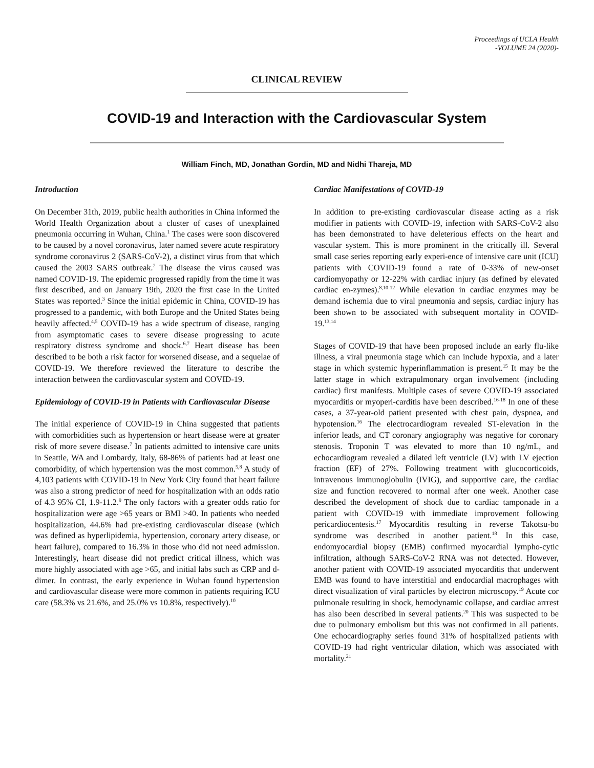Proceedings of UCLA Health
-VOLUME 24 (2020)-
CLINICAL REVIEW
COVID-19 and Interaction with the Cardiovascular System
William Finch, MD, Jonathan Gordin, MD and Nidhi Thareja, MD
Introduction
On December 31th, 2019, public health authorities in China informed the World Health Organization about a cluster of cases of unexplained pneumonia occurring in Wuhan, China.<sup>1</sup> The cases were soon discovered to be caused by a novel coronavirus, later named severe acute respiratory syndrome coronavirus 2 (SARS-CoV-2), a distinct virus from that which caused the 2003 SARS outbreak.<sup>2</sup> The disease the virus caused was named COVID-19. The epidemic progressed rapidly from the time it was first described, and on January 19th, 2020 the first case in the United States was reported.<sup>3</sup> Since the initial epidemic in China, COVID-19 has progressed to a pandemic, with both Europe and the United States being heavily affected.<sup>4,5</sup> COVID-19 has a wide spectrum of disease, ranging from asymptomatic cases to severe disease progressing to acute respiratory distress syndrome and shock.<sup>6,7</sup> Heart disease has been described to be both a risk factor for worsened disease, and a sequelae of COVID-19. We therefore reviewed the literature to describe the interaction between the cardiovascular system and COVID-19.
Epidemiology of COVID-19 in Patients with Cardiovascular Disease
The initial experience of COVID-19 in China suggested that patients with comorbidities such as hypertension or heart disease were at greater risk of more severe disease.<sup>7</sup> In patients admitted to intensive care units in Seattle, WA and Lombardy, Italy, 68-86% of patients had at least one comorbidity, of which hypertension was the most common.<sup>5,8</sup> A study of 4,103 patients with COVID-19 in New York City found that heart failure was also a strong predictor of need for hospitalization with an odds ratio of 4.3 95% CI, 1.9-11.2.<sup>9</sup> The only factors with a greater odds ratio for hospitalization were age >65 years or BMI >40. In patients who needed hospitalization, 44.6% had pre-existing cardiovascular disease (which was defined as hyperlipidemia, hypertension, coronary artery disease, or heart failure), compared to 16.3% in those who did not need admission. Interestingly, heart disease did not predict critical illness, which was more highly associated with age >65, and initial labs such as CRP and d-dimer. In contrast, the early experience in Wuhan found hypertension and cardiovascular disease were more common in patients requiring ICU care (58.3% vs 21.6%, and 25.0% vs 10.8%, respectively).<sup>10</sup>
Cardiac Manifestations of COVID-19
In addition to pre-existing cardiovascular disease acting as a risk modifier in patients with COVID-19, infection with SARS-CoV-2 also has been demonstrated to have deleterious effects on the heart and vascular system. This is more prominent in the critically ill. Several small case series reporting early experi-ence of intensive care unit (ICU) patients with COVID-19 found a rate of 0-33% of new-onset cardiomyopathy or 12-22% with cardiac injury (as defined by elevated cardiac en-zymes).<sup>8,10-12</sup> While elevation in cardiac enzymes may be demand ischemia due to viral pneumonia and sepsis, cardiac injury has been shown to be associated with subsequent mortality in COVID-19.<sup>13,14</sup>
Stages of COVID-19 that have been proposed include an early flu-like illness, a viral pneumonia stage which can include hypoxia, and a later stage in which systemic hyperinflammation is present.<sup>15</sup> It may be the latter stage in which extrapulmonary organ involvement (including cardiac) first manifests. Multiple cases of severe COVID-19 associated myocarditis or myoperi-carditis have been described.<sup>16-18</sup> In one of these cases, a 37-year-old patient presented with chest pain, dyspnea, and hypotension.<sup>16</sup> The electrocardiogram revealed ST-elevation in the inferior leads, and CT coronary angiography was negative for coronary stenosis. Troponin T was elevated to more than 10 ng/mL, and echocardiogram revealed a dilated left ventricle (LV) with LV ejection fraction (EF) of 27%. Following treatment with glucocorticoids, intravenous immunoglobulin (IVIG), and supportive care, the cardiac size and function recovered to normal after one week. Another case described the development of shock due to cardiac tamponade in a patient with COVID-19 with immediate improvement following pericardiocentesis.<sup>17</sup> Myocarditis resulting in reverse Takotsu-bo syndrome was described in another patient.<sup>18</sup> In this case, endomyocardial biopsy (EMB) confirmed myocardial lympho-cytic infiltration, although SARS-CoV-2 RNA was not detected. However, another patient with COVID-19 associated myocarditis that underwent EMB was found to have interstitial and endocardial macrophages with direct visualization of viral particles by electron microscopy.<sup>19</sup> Acute cor pulmonale resulting in shock, hemodynamic collapse, and cardiac arrrest has also been described in several patients.<sup>20</sup> This was suspected to be due to pulmonary embolism but this was not confirmed in all patients. One echocardiography series found 31% of hospitalized patients with COVID-19 had right ventricular dilation, which was associated with mortality.<sup>21</sup>